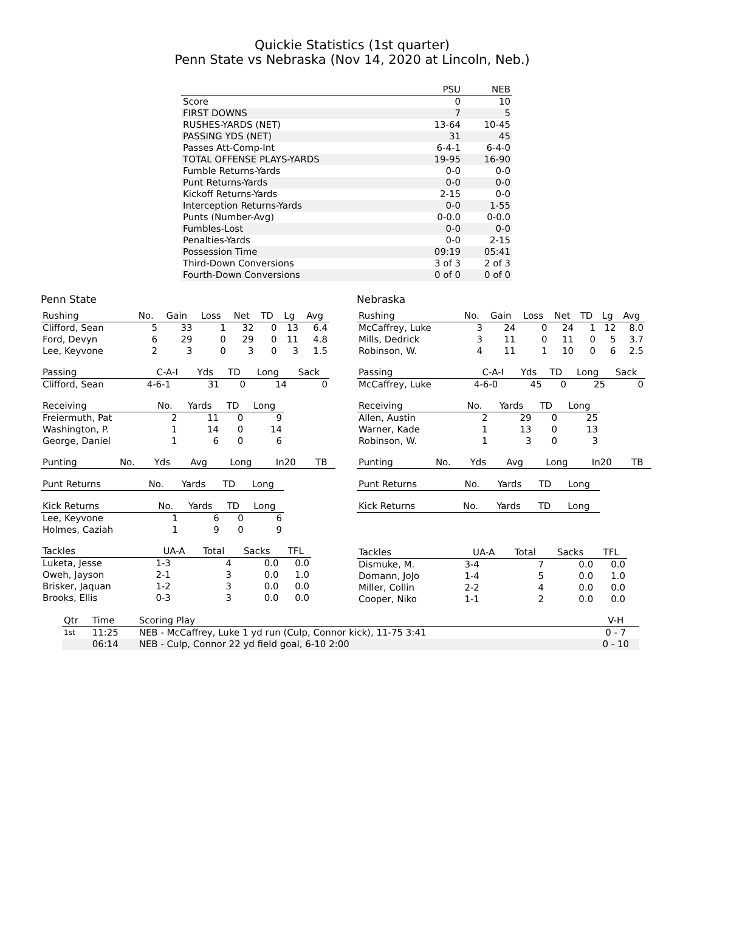Quickie Statistics (1st quarter)
Penn State vs Nebraska (Nov 14, 2020 at Lincoln, Neb.)
| | PSU | NEB |
| --- | --- | --- |
| Score | 0 | 10 |
| FIRST DOWNS | 7 | 5 |
| RUSHES-YARDS (NET) | 13-64 | 10-45 |
| PASSING YDS (NET) | 31 | 45 |
| Passes Att-Comp-Int | 6-4-1 | 6-4-0 |
| TOTAL OFFENSE PLAYS-YARDS | 19-95 | 16-90 |
| Fumble Returns-Yards | 0-0 | 0-0 |
| Punt Returns-Yards | 0-0 | 0-0 |
| Kickoff Returns-Yards | 2-15 | 0-0 |
| Interception Returns-Yards | 0-0 | 1-55 |
| Punts (Number-Avg) | 0-0.0 | 0-0.0 |
| Fumbles-Lost | 0-0 | 0-0 |
| Penalties-Yards | 0-0 | 2-15 |
| Possession Time | 09:19 | 05:41 |
| Third-Down Conversions | 3 of 3 | 2 of 3 |
| Fourth-Down Conversions | 0 of 0 | 0 of 0 |
Penn State
| Rushing | No. | Gain | Loss | Net | TD | Lg | Avg |
| --- | --- | --- | --- | --- | --- | --- | --- |
| Clifford, Sean | 5 | 33 | 1 | 32 | 0 | 13 | 6.4 |
| Ford, Devyn | 6 | 29 | 0 | 29 | 0 | 11 | 4.8 |
| Lee, Keyvone | 2 | 3 | 0 | 3 | 0 | 3 | 1.5 |
| Passing | C-A-I | Yds | TD | Long | Sack |
| --- | --- | --- | --- | --- | --- |
| Clifford, Sean | 4-6-1 | 31 | 0 | 14 | 0 |
| Receiving | No. | Yards | TD | Long |
| --- | --- | --- | --- | --- |
| Freiermuth, Pat | 2 | 11 | 0 | 9 |
| Washington, P. | 1 | 14 | 0 | 14 |
| George, Daniel | 1 | 6 | 0 | 6 |
| Punting | No. | Yds | Avg | Long | In20 | TB |
| --- | --- | --- | --- | --- | --- | --- |
| Punt Returns | No. | Yards | TD | Long |
| --- | --- | --- | --- | --- |
| Kick Returns | No. | Yards | TD | Long |
| --- | --- | --- | --- | --- |
| Lee, Keyvone | 1 | 6 | 0 | 6 |
| Holmes, Caziah | 1 | 9 | 0 | 9 |
| Tackles | UA-A | Total | Sacks | TFL |
| --- | --- | --- | --- | --- |
| Luketa, Jesse | 1-3 | 4 | 0.0 | 0.0 |
| Oweh, Jayson | 2-1 | 3 | 0.0 | 1.0 |
| Brisker, Jaquan | 1-2 | 3 | 0.0 | 0.0 |
| Brooks, Ellis | 0-3 | 3 | 0.0 | 0.0 |
Nebraska
| Rushing | No. | Gain | Loss | Net | TD | Lg | Avg |
| --- | --- | --- | --- | --- | --- | --- | --- |
| McCaffrey, Luke | 3 | 24 | 0 | 24 | 1 | 12 | 8.0 |
| Mills, Dedrick | 3 | 11 | 0 | 11 | 0 | 5 | 3.7 |
| Robinson, W. | 4 | 11 | 1 | 10 | 0 | 6 | 2.5 |
| Passing | C-A-I | Yds | TD | Long | Sack |
| --- | --- | --- | --- | --- | --- |
| McCaffrey, Luke | 4-6-0 | 45 | 0 | 25 | 0 |
| Receiving | No. | Yards | TD | Long |
| --- | --- | --- | --- | --- |
| Allen, Austin | 2 | 29 | 0 | 25 |
| Warner, Kade | 1 | 13 | 0 | 13 |
| Robinson, W. | 1 | 3 | 0 | 3 |
| Punting | No. | Yds | Avg | Long | In20 | TB |
| --- | --- | --- | --- | --- | --- | --- |
| Punt Returns | No. | Yards | TD | Long |
| --- | --- | --- | --- | --- |
| Kick Returns | No. | Yards | TD | Long |
| --- | --- | --- | --- | --- |
| Tackles | UA-A | Total | Sacks | TFL |
| --- | --- | --- | --- | --- |
| Dismuke, M. | 3-4 | 7 | 0.0 | 0.0 |
| Domann, JoJo | 1-4 | 5 | 0.0 | 1.0 |
| Miller, Collin | 2-2 | 4 | 0.0 | 0.0 |
| Cooper, Niko | 1-1 | 2 | 0.0 | 0.0 |
| Qtr | Time | Scoring Play | V-H |
| --- | --- | --- | --- |
| 1st | 11:25 | NEB - McCaffrey, Luke 1 yd run (Culp, Connor kick), 11-75 3:41 | 0 - 7 |
| | 06:14 | NEB - Culp, Connor 22 yd field goal, 6-10 2:00 | 0 - 10 |